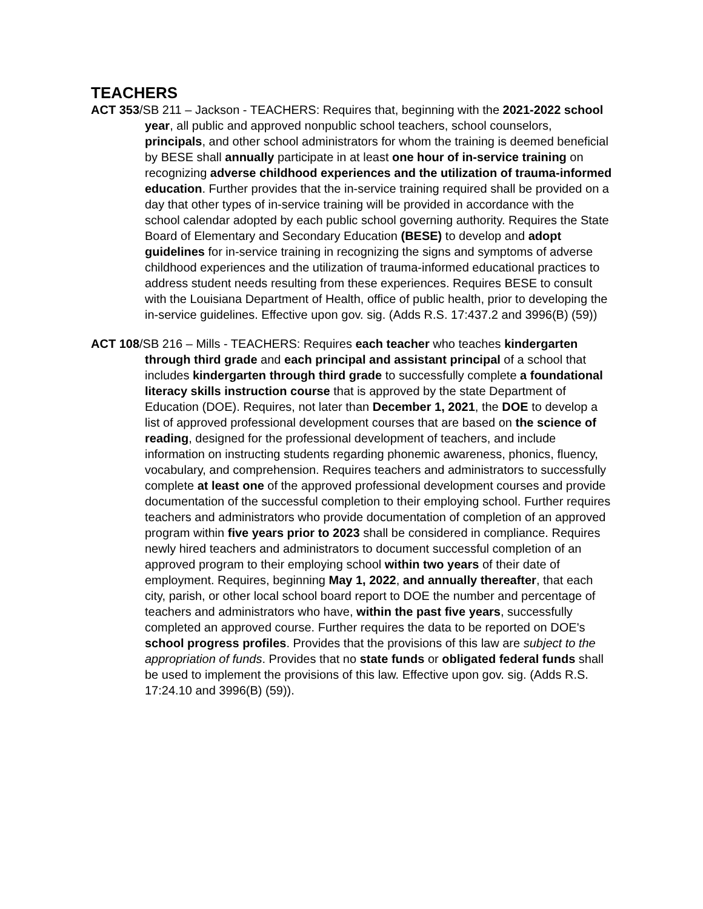TEACHERS
ACT 353/SB 211 – Jackson - TEACHERS: Requires that, beginning with the 2021-2022 school year, all public and approved nonpublic school teachers, school counselors, principals, and other school administrators for whom the training is deemed beneficial by BESE shall annually participate in at least one hour of in-service training on recognizing adverse childhood experiences and the utilization of trauma-informed education. Further provides that the in-service training required shall be provided on a day that other types of in-service training will be provided in accordance with the school calendar adopted by each public school governing authority. Requires the State Board of Elementary and Secondary Education (BESE) to develop and adopt guidelines for in-service training in recognizing the signs and symptoms of adverse childhood experiences and the utilization of trauma-informed educational practices to address student needs resulting from these experiences. Requires BESE to consult with the Louisiana Department of Health, office of public health, prior to developing the in-service guidelines. Effective upon gov. sig. (Adds R.S. 17:437.2 and 3996(B) (59))
ACT 108/SB 216 – Mills - TEACHERS: Requires each teacher who teaches kindergarten through third grade and each principal and assistant principal of a school that includes kindergarten through third grade to successfully complete a foundational literacy skills instruction course that is approved by the state Department of Education (DOE). Requires, not later than December 1, 2021, the DOE to develop a list of approved professional development courses that are based on the science of reading, designed for the professional development of teachers, and include information on instructing students regarding phonemic awareness, phonics, fluency, vocabulary, and comprehension. Requires teachers and administrators to successfully complete at least one of the approved professional development courses and provide documentation of the successful completion to their employing school. Further requires teachers and administrators who provide documentation of completion of an approved program within five years prior to 2023 shall be considered in compliance. Requires newly hired teachers and administrators to document successful completion of an approved program to their employing school within two years of their date of employment. Requires, beginning May 1, 2022, and annually thereafter, that each city, parish, or other local school board report to DOE the number and percentage of teachers and administrators who have, within the past five years, successfully completed an approved course. Further requires the data to be reported on DOE's school progress profiles. Provides that the provisions of this law are subject to the appropriation of funds. Provides that no state funds or obligated federal funds shall be used to implement the provisions of this law. Effective upon gov. sig. (Adds R.S. 17:24.10 and 3996(B) (59)).